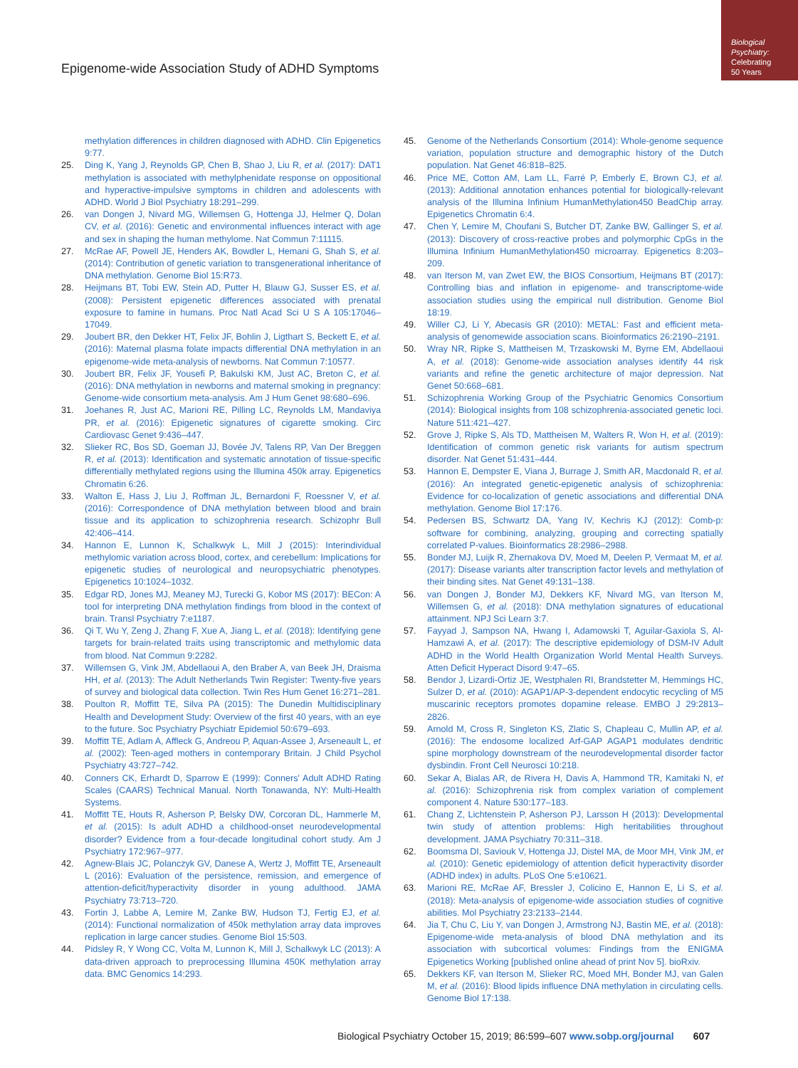Biological Psychiatry:
Celebrating
50 Years
Epigenome-wide Association Study of ADHD Symptoms
methylation differences in children diagnosed with ADHD. Clin Epigenetics 9:77.
25. Ding K, Yang J, Reynolds GP, Chen B, Shao J, Liu R, et al. (2017): DAT1 methylation is associated with methylphenidate response on oppositional and hyperactive-impulsive symptoms in children and adolescents with ADHD. World J Biol Psychiatry 18:291–299.
26. van Dongen J, Nivard MG, Willemsen G, Hottenga JJ, Helmer Q, Dolan CV, et al. (2016): Genetic and environmental influences interact with age and sex in shaping the human methylome. Nat Commun 7:11115.
27. McRae AF, Powell JE, Henders AK, Bowdler L, Hemani G, Shah S, et al. (2014): Contribution of genetic variation to transgenerational inheritance of DNA methylation. Genome Biol 15:R73.
28. Heijmans BT, Tobi EW, Stein AD, Putter H, Blauw GJ, Susser ES, et al. (2008): Persistent epigenetic differences associated with prenatal exposure to famine in humans. Proc Natl Acad Sci U S A 105:17046–17049.
29. Joubert BR, den Dekker HT, Felix JF, Bohlin J, Ligthart S, Beckett E, et al. (2016): Maternal plasma folate impacts differential DNA methylation in an epigenome-wide meta-analysis of newborns. Nat Commun 7:10577.
30. Joubert BR, Felix JF, Yousefi P, Bakulski KM, Just AC, Breton C, et al. (2016): DNA methylation in newborns and maternal smoking in pregnancy: Genome-wide consortium meta-analysis. Am J Hum Genet 98:680–696.
31. Joehanes R, Just AC, Marioni RE, Pilling LC, Reynolds LM, Mandaviya PR, et al. (2016): Epigenetic signatures of cigarette smoking. Circ Cardiovasc Genet 9:436–447.
32. Slieker RC, Bos SD, Goeman JJ, Bovée JV, Talens RP, Van Der Breggen R, et al. (2013): Identification and systematic annotation of tissue-specific differentially methylated regions using the Illumina 450k array. Epigenetics Chromatin 6:26.
33. Walton E, Hass J, Liu J, Roffman JL, Bernardoni F, Roessner V, et al. (2016): Correspondence of DNA methylation between blood and brain tissue and its application to schizophrenia research. Schizophr Bull 42:406–414.
34. Hannon E, Lunnon K, Schalkwyk L, Mill J (2015): Interindividual methylomic variation across blood, cortex, and cerebellum: Implications for epigenetic studies of neurological and neuropsychiatric phenotypes. Epigenetics 10:1024–1032.
35. Edgar RD, Jones MJ, Meaney MJ, Turecki G, Kobor MS (2017): BECon: A tool for interpreting DNA methylation findings from blood in the context of brain. Transl Psychiatry 7:e1187.
36. Qi T, Wu Y, Zeng J, Zhang F, Xue A, Jiang L, et al. (2018): Identifying gene targets for brain-related traits using transcriptomic and methylomic data from blood. Nat Commun 9:2282.
37. Willemsen G, Vink JM, Abdellaoui A, den Braber A, van Beek JH, Draisma HH, et al. (2013): The Adult Netherlands Twin Register: Twenty-five years of survey and biological data collection. Twin Res Hum Genet 16:271–281.
38. Poulton R, Moffitt TE, Silva PA (2015): The Dunedin Multidisciplinary Health and Development Study: Overview of the first 40 years, with an eye to the future. Soc Psychiatry Psychiatr Epidemiol 50:679–693.
39. Moffitt TE, Adlam A, Affleck G, Andreou P, Aquan-Assee J, Arseneault L, et al. (2002): Teen-aged mothers in contemporary Britain. J Child Psychol Psychiatry 43:727–742.
40. Conners CK, Erhardt D, Sparrow E (1999): Conners' Adult ADHD Rating Scales (CAARS) Technical Manual. North Tonawanda, NY: Multi-Health Systems.
41. Moffitt TE, Houts R, Asherson P, Belsky DW, Corcoran DL, Hammerle M, et al. (2015): Is adult ADHD a childhood-onset neurodevelopmental disorder? Evidence from a four-decade longitudinal cohort study. Am J Psychiatry 172:967–977.
42. Agnew-Blais JC, Polanczyk GV, Danese A, Wertz J, Moffitt TE, Arseneault L (2016): Evaluation of the persistence, remission, and emergence of attention-deficit/hyperactivity disorder in young adulthood. JAMA Psychiatry 73:713–720.
43. Fortin J, Labbe A, Lemire M, Zanke BW, Hudson TJ, Fertig EJ, et al. (2014): Functional normalization of 450k methylation array data improves replication in large cancer studies. Genome Biol 15:503.
44. Pidsley R, Y Wong CC, Volta M, Lunnon K, Mill J, Schalkwyk LC (2013): A data-driven approach to preprocessing Illumina 450K methylation array data. BMC Genomics 14:293.
45. Genome of the Netherlands Consortium (2014): Whole-genome sequence variation, population structure and demographic history of the Dutch population. Nat Genet 46:818–825.
46. Price ME, Cotton AM, Lam LL, Farré P, Emberly E, Brown CJ, et al. (2013): Additional annotation enhances potential for biologically-relevant analysis of the Illumina Infinium HumanMethylation450 BeadChip array. Epigenetics Chromatin 6:4.
47. Chen Y, Lemire M, Choufani S, Butcher DT, Zanke BW, Gallinger S, et al. (2013): Discovery of cross-reactive probes and polymorphic CpGs in the Illumina Infinium HumanMethylation450 microarray. Epigenetics 8:203–209.
48. van Iterson M, van Zwet EW, the BIOS Consortium, Heijmans BT (2017): Controlling bias and inflation in epigenome- and transcriptome-wide association studies using the empirical null distribution. Genome Biol 18:19.
49. Willer CJ, Li Y, Abecasis GR (2010): METAL: Fast and efficient meta-analysis of genomewide association scans. Bioinformatics 26:2190–2191.
50. Wray NR, Ripke S, Mattheisen M, Trzaskowski M, Byrne EM, Abdellaoui A, et al. (2018): Genome-wide association analyses identify 44 risk variants and refine the genetic architecture of major depression. Nat Genet 50:668–681.
51. Schizophrenia Working Group of the Psychiatric Genomics Consortium (2014): Biological insights from 108 schizophrenia-associated genetic loci. Nature 511:421–427.
52. Grove J, Ripke S, Als TD, Mattheisen M, Walters R, Won H, et al. (2019): Identification of common genetic risk variants for autism spectrum disorder. Nat Genet 51:431–444.
53. Hannon E, Dempster E, Viana J, Burrage J, Smith AR, Macdonald R, et al. (2016): An integrated genetic-epigenetic analysis of schizophrenia: Evidence for co-localization of genetic associations and differential DNA methylation. Genome Biol 17:176.
54. Pedersen BS, Schwartz DA, Yang IV, Kechris KJ (2012): Comb-p: software for combining, analyzing, grouping and correcting spatially correlated P-values. Bioinformatics 28:2986–2988.
55. Bonder MJ, Luijk R, Zhernakova DV, Moed M, Deelen P, Vermaat M, et al. (2017): Disease variants alter transcription factor levels and methylation of their binding sites. Nat Genet 49:131–138.
56. van Dongen J, Bonder MJ, Dekkers KF, Nivard MG, van Iterson M, Willemsen G, et al. (2018): DNA methylation signatures of educational attainment. NPJ Sci Learn 3:7.
57. Fayyad J, Sampson NA, Hwang I, Adamowski T, Aguilar-Gaxiola S, Al-Hamzawi A, et al. (2017): The descriptive epidemiology of DSM-IV Adult ADHD in the World Health Organization World Mental Health Surveys. Atten Deficit Hyperact Disord 9:47–65.
58. Bendor J, Lizardi-Ortiz JE, Westphalen RI, Brandstetter M, Hemmings HC, Sulzer D, et al. (2010): AGAP1/AP-3-dependent endocytic recycling of M5 muscarinic receptors promotes dopamine release. EMBO J 29:2813–2826.
59. Arnold M, Cross R, Singleton KS, Zlatic S, Chapleau C, Mullin AP, et al. (2016): The endosome localized Arf-GAP AGAP1 modulates dendritic spine morphology downstream of the neurodevelopmental disorder factor dysbindin. Front Cell Neurosci 10:218.
60. Sekar A, Bialas AR, de Rivera H, Davis A, Hammond TR, Kamitaki N, et al. (2016): Schizophrenia risk from complex variation of complement component 4. Nature 530:177–183.
61. Chang Z, Lichtenstein P, Asherson PJ, Larsson H (2013): Developmental twin study of attention problems: High heritabilities throughout development. JAMA Psychiatry 70:311–318.
62. Boomsma DI, Saviouk V, Hottenga JJ, Distel MA, de Moor MH, Vink JM, et al. (2010): Genetic epidemiology of attention deficit hyperactivity disorder (ADHD index) in adults. PLoS One 5:e10621.
63. Marioni RE, McRae AF, Bressler J, Colicino E, Hannon E, Li S, et al. (2018): Meta-analysis of epigenome-wide association studies of cognitive abilities. Mol Psychiatry 23:2133–2144.
64. Jia T, Chu C, Liu Y, van Dongen J, Armstrong NJ, Bastin ME, et al. (2018): Epigenome-wide meta-analysis of blood DNA methylation and its association with subcortical volumes: Findings from the ENIGMA Epigenetics Working [published online ahead of print Nov 5]. bioRxiv.
65. Dekkers KF, van Iterson M, Slieker RC, Moed MH, Bonder MJ, van Galen M, et al. (2016): Blood lipids influence DNA methylation in circulating cells. Genome Biol 17:138.
Biological Psychiatry October 15, 2019; 86:599–607 www.sobp.org/journal 607